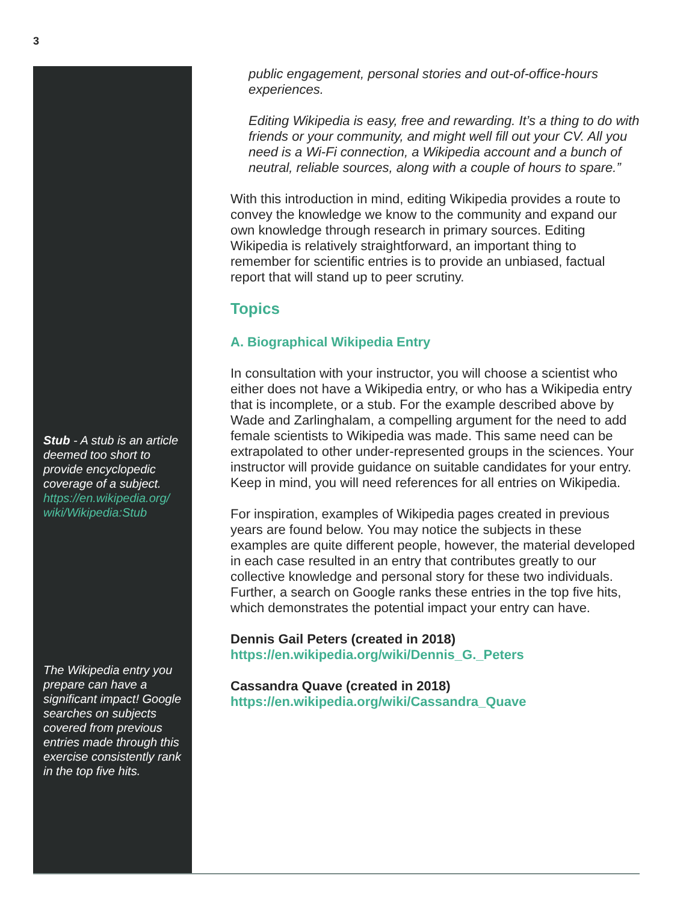3
Stub - A stub is an article deemed too short to provide encyclopedic coverage of a subject. https://en.wikipedia.org/ wiki/Wikipedia:Stub
The Wikipedia entry you prepare can have a significant impact! Google searches on subjects covered from previous entries made through this exercise consistently rank in the top five hits.
public engagement, personal stories and out-of-office-hours experiences.
Editing Wikipedia is easy, free and rewarding. It’s a thing to do with friends or your community, and might well fill out your CV. All you need is a Wi-Fi connection, a Wikipedia account and a bunch of neutral, reliable sources, along with a couple of hours to spare.”
With this introduction in mind, editing Wikipedia provides a route to convey the knowledge we know to the community and expand our own knowledge through research in primary sources. Editing Wikipedia is relatively straightforward, an important thing to remember for scientific entries is to provide an unbiased, factual report that will stand up to peer scrutiny.
Topics
A. Biographical Wikipedia Entry
In consultation with your instructor, you will choose a scientist who either does not have a Wikipedia entry, or who has a Wikipedia entry that is incomplete, or a stub. For the example described above by Wade and Zarlinghalam, a compelling argument for the need to add female scientists to Wikipedia was made. This same need can be extrapolated to other under-represented groups in the sciences. Your instructor will provide guidance on suitable candidates for your entry. Keep in mind, you will need references for all entries on Wikipedia.
For inspiration, examples of Wikipedia pages created in previous years are found below. You may notice the subjects in these examples are quite different people, however, the material developed in each case resulted in an entry that contributes greatly to our collective knowledge and personal story for these two individuals. Further, a search on Google ranks these entries in the top five hits, which demonstrates the potential impact your entry can have.
Dennis Gail Peters (created in 2018)
https://en.wikipedia.org/wiki/Dennis_G._Peters
Cassandra Quave (created in 2018)
https://en.wikipedia.org/wiki/Cassandra_Quave